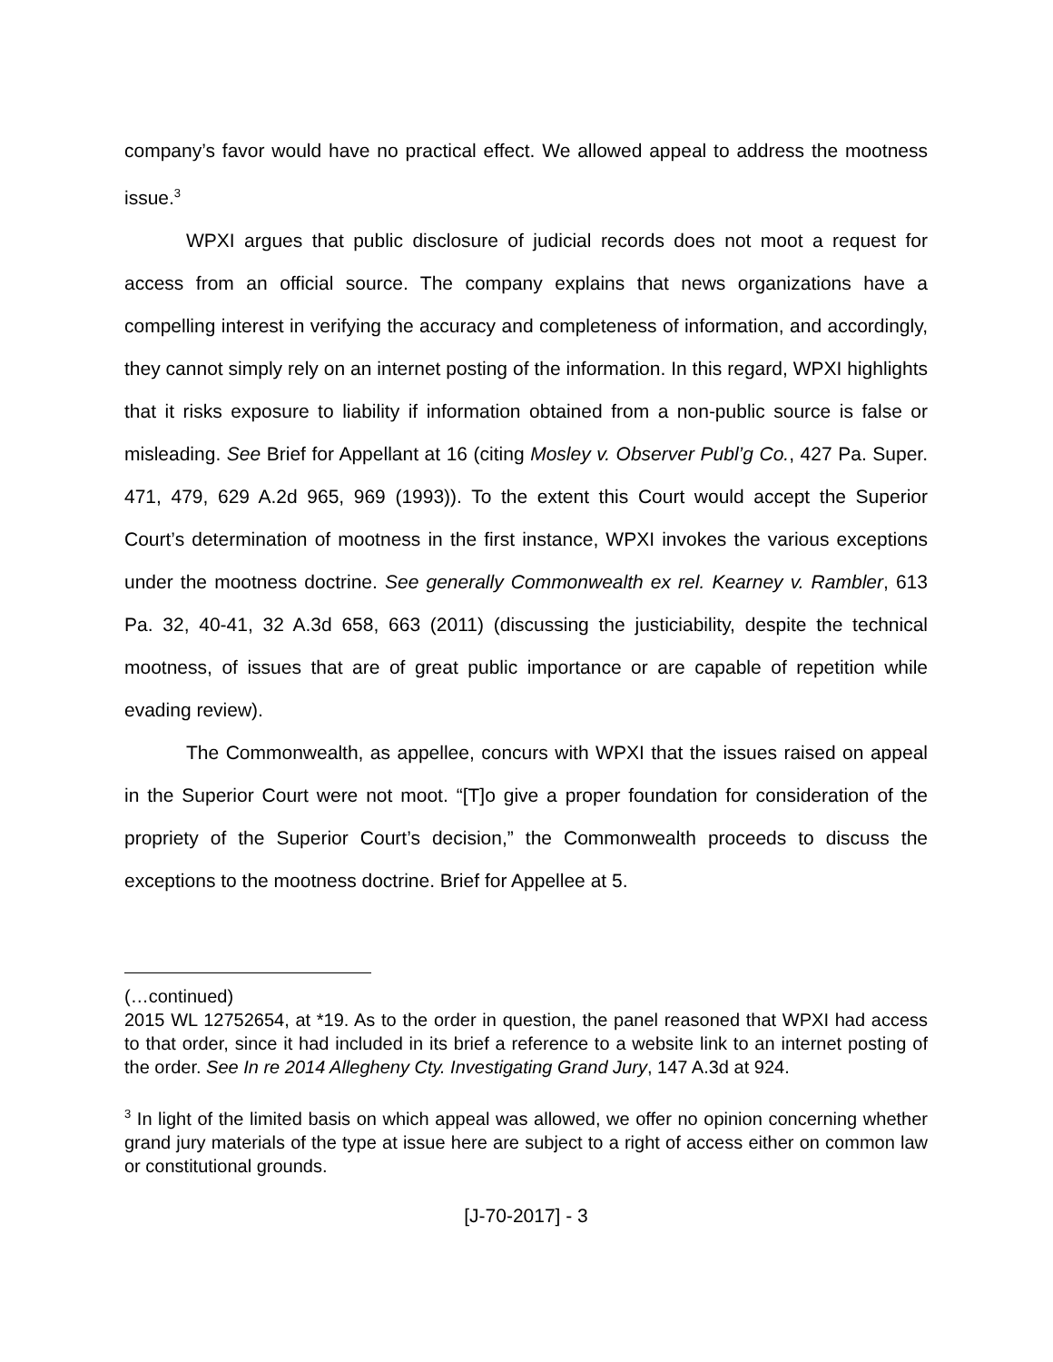company’s favor would have no practical effect. We allowed appeal to address the mootness issue.<sup>3</sup>
WPXI argues that public disclosure of judicial records does not moot a request for access from an official source. The company explains that news organizations have a compelling interest in verifying the accuracy and completeness of information, and accordingly, they cannot simply rely on an internet posting of the information. In this regard, WPXI highlights that it risks exposure to liability if information obtained from a non-public source is false or misleading. See Brief for Appellant at 16 (citing Mosley v. Observer Publ’g Co., 427 Pa. Super. 471, 479, 629 A.2d 965, 969 (1993)). To the extent this Court would accept the Superior Court’s determination of mootness in the first instance, WPXI invokes the various exceptions under the mootness doctrine. See generally Commonwealth ex rel. Kearney v. Rambler, 613 Pa. 32, 40-41, 32 A.3d 658, 663 (2011) (discussing the justiciability, despite the technical mootness, of issues that are of great public importance or are capable of repetition while evading review).
The Commonwealth, as appellee, concurs with WPXI that the issues raised on appeal in the Superior Court were not moot. “[T]o give a proper foundation for consideration of the propriety of the Superior Court’s decision,” the Commonwealth proceeds to discuss the exceptions to the mootness doctrine. Brief for Appellee at 5.
(…continued)
2015 WL 12752654, at *19. As to the order in question, the panel reasoned that WPXI had access to that order, since it had included in its brief a reference to a website link to an internet posting of the order. See In re 2014 Allegheny Cty. Investigating Grand Jury, 147 A.3d at 924.
<sup>3</sup> In light of the limited basis on which appeal was allowed, we offer no opinion concerning whether grand jury materials of the type at issue here are subject to a right of access either on common law or constitutional grounds.
[J-70-2017] - 3